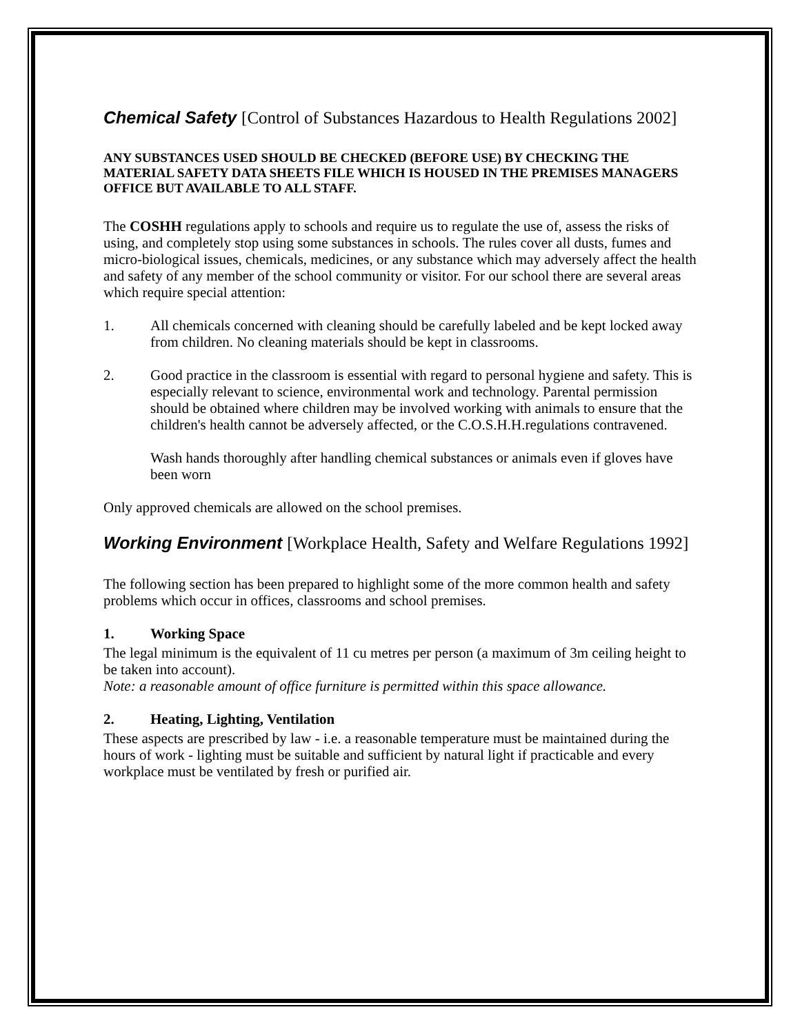Chemical Safety [Control of Substances Hazardous to Health Regulations 2002]
ANY SUBSTANCES USED SHOULD BE CHECKED (BEFORE USE) BY CHECKING THE MATERIAL SAFETY DATA SHEETS FILE WHICH IS HOUSED IN THE PREMISES MANAGERS OFFICE BUT AVAILABLE TO ALL STAFF.
The COSHH regulations apply to schools and require us to regulate the use of, assess the risks of using, and completely stop using some substances in schools. The rules cover all dusts, fumes and micro-biological issues, chemicals, medicines, or any substance which may adversely affect the health and safety of any member of the school community or visitor. For our school there are several areas which require special attention:
1. All chemicals concerned with cleaning should be carefully labeled and be kept locked away from children. No cleaning materials should be kept in classrooms.
2. Good practice in the classroom is essential with regard to personal hygiene and safety. This is especially relevant to science, environmental work and technology. Parental permission should be obtained where children may be involved working with animals to ensure that the children's health cannot be adversely affected, or the C.O.S.H.H.regulations contravened.
Wash hands thoroughly after handling chemical substances or animals even if gloves have been worn
Only approved chemicals are allowed on the school premises.
Working Environment [Workplace Health, Safety and Welfare Regulations 1992]
The following section has been prepared to highlight some of the more common health and safety problems which occur in offices, classrooms and school premises.
1. Working Space
The legal minimum is the equivalent of 11 cu metres per person (a maximum of 3m ceiling height to be taken into account).
Note: a reasonable amount of office furniture is permitted within this space allowance.
2. Heating, Lighting, Ventilation
These aspects are prescribed by law - i.e. a reasonable temperature must be maintained during the hours of work - lighting must be suitable and sufficient by natural light if practicable and every workplace must be ventilated by fresh or purified air.